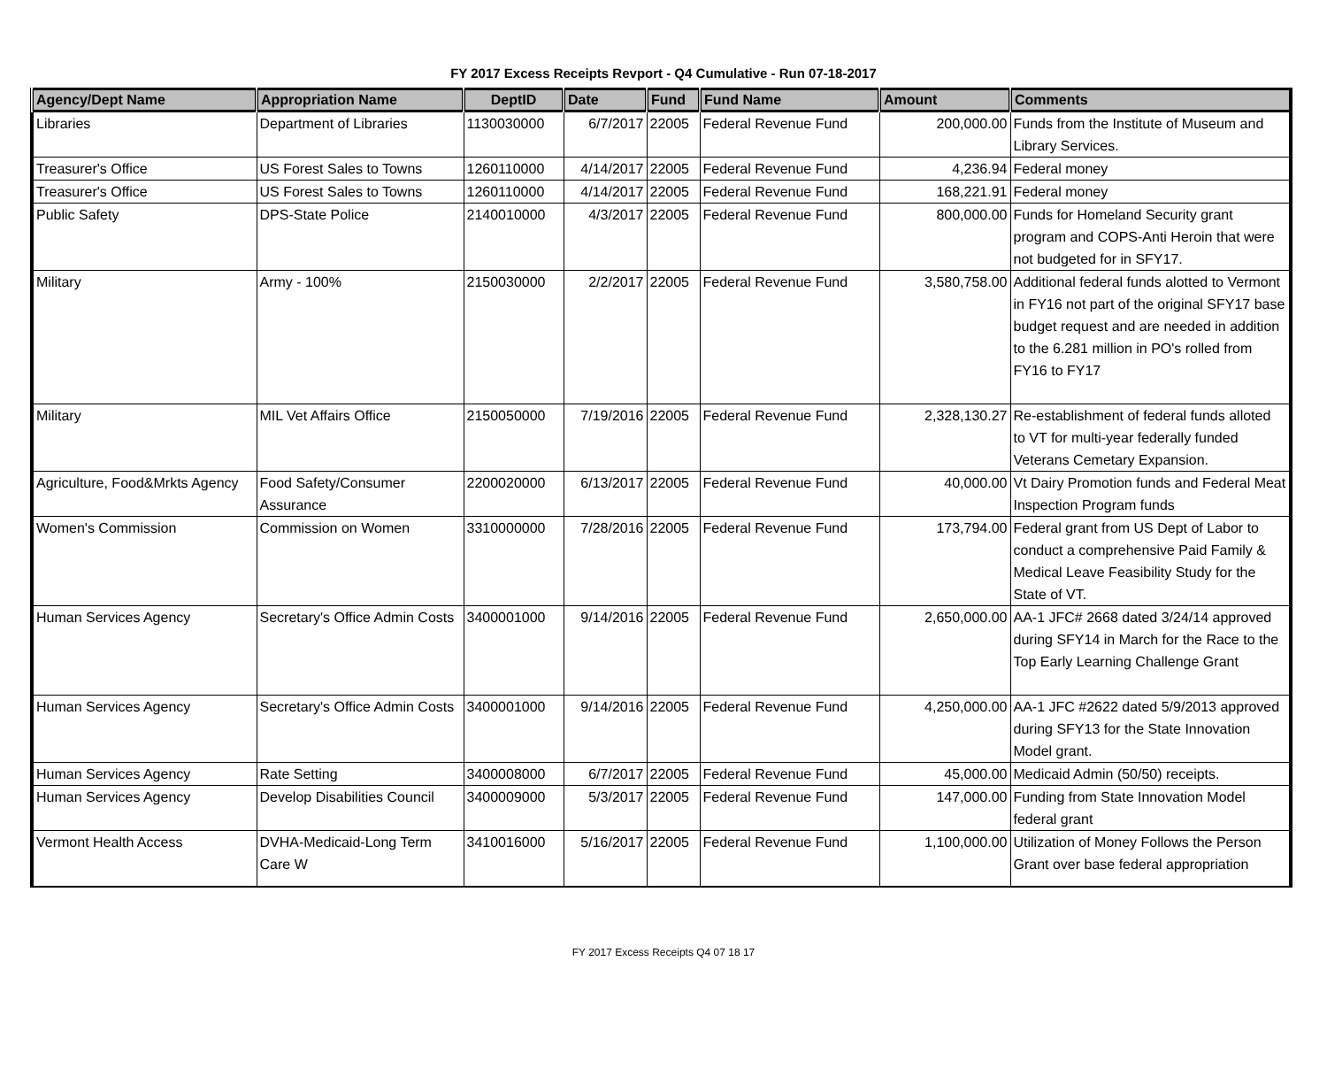FY 2017 Excess Receipts Revport - Q4 Cumulative - Run 07-18-2017
| Agency/Dept Name | Appropriation Name | DeptID | Date | Fund | Fund Name | Amount | Comments |
| --- | --- | --- | --- | --- | --- | --- | --- |
| Libraries | Department of Libraries | 1130030000 | 6/7/2017 | 22005 | Federal Revenue Fund | 200,000.00 | Funds from the Institute of Museum and Library Services. |
| Treasurer's Office | US Forest Sales to Towns | 1260110000 | 4/14/2017 | 22005 | Federal Revenue Fund | 4,236.94 | Federal money |
| Treasurer's Office | US Forest Sales to Towns | 1260110000 | 4/14/2017 | 22005 | Federal Revenue Fund | 168,221.91 | Federal money |
| Public Safety | DPS-State Police | 2140010000 | 4/3/2017 | 22005 | Federal Revenue Fund | 800,000.00 | Funds for Homeland Security grant program and COPS-Anti Heroin that were not budgeted for in SFY17. |
| Military | Army - 100% | 2150030000 | 2/2/2017 | 22005 | Federal Revenue Fund | 3,580,758.00 | Additional federal funds alotted to Vermont in FY16 not part of the original SFY17 base budget request and are needed in addition to the 6.281 million in PO's rolled from FY16 to FY17 |
| Military | MIL Vet Affairs Office | 2150050000 | 7/19/2016 | 22005 | Federal Revenue Fund | 2,328,130.27 | Re-establishment of federal funds alloted to VT for multi-year federally funded Veterans Cemetary Expansion. |
| Agriculture, Food&Mrkts Agency | Food Safety/Consumer Assurance | 2200020000 | 6/13/2017 | 22005 | Federal Revenue Fund | 40,000.00 | Vt Dairy Promotion funds and Federal Meat Inspection Program funds |
| Women's Commission | Commission on Women | 3310000000 | 7/28/2016 | 22005 | Federal Revenue Fund | 173,794.00 | Federal grant from US Dept of Labor to conduct a comprehensive Paid Family & Medical Leave Feasibility Study for the State of VT. |
| Human Services Agency | Secretary's Office Admin Costs | 3400001000 | 9/14/2016 | 22005 | Federal Revenue Fund | 2,650,000.00 | AA-1 JFC# 2668 dated 3/24/14 approved during SFY14 in March for the Race to the Top Early Learning Challenge Grant |
| Human Services Agency | Secretary's Office Admin Costs | 3400001000 | 9/14/2016 | 22005 | Federal Revenue Fund | 4,250,000.00 | AA-1 JFC #2622 dated 5/9/2013 approved during SFY13 for the State Innovation Model grant. |
| Human Services Agency | Rate Setting | 3400008000 | 6/7/2017 | 22005 | Federal Revenue Fund | 45,000.00 | Medicaid Admin (50/50) receipts. |
| Human Services Agency | Develop Disabilities Council | 3400009000 | 5/3/2017 | 22005 | Federal Revenue Fund | 147,000.00 | Funding from State Innovation Model federal grant |
| Vermont Health Access | DVHA-Medicaid-Long Term Care W | 3410016000 | 5/16/2017 | 22005 | Federal Revenue Fund | 1,100,000.00 | Utilization of Money Follows the Person Grant over base federal appropriation |
FY 2017 Excess Receipts Q4 07 18 17